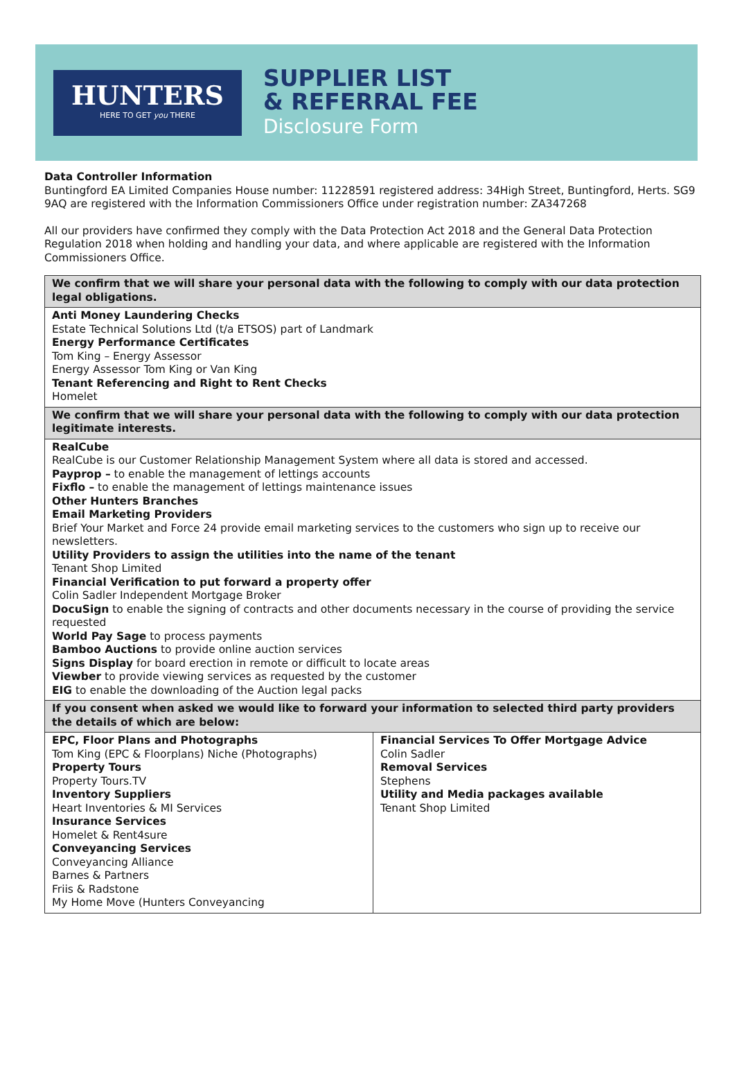HUNTERS
HERE TO GET you THERE
SUPPLIER LIST
& REFERRAL FEE
Disclosure Form
Data Controller Information
Buntingford EA Limited Companies House number: 11228591 registered address: 34High Street, Buntingford, Herts. SG9 9AQ are registered with the Information Commissioners Office under registration number: ZA347268
All our providers have confirmed they comply with the Data Protection Act 2018 and the General Data Protection Regulation 2018 when holding and handling your data, and where applicable are registered with the Information Commissioners Office.
| We confirm that we will share your personal data with the following to comply with our data protection legal obligations. | |
| Anti Money Laundering Checks Estate Technical Solutions Ltd (t/a ETSOS) part of Landmark Energy Performance Certificates Tom King – Energy Assessor Energy Assessor Tom King or Van King Tenant Referencing and Right to Rent Checks Homelet | |
| We confirm that we will share your personal data with the following to comply with our data protection legitimate interests. | |
| RealCube RealCube is our Customer Relationship Management System where all data is stored and accessed. Payprop – to enable the management of lettings accounts Fixflo – to enable the management of lettings maintenance issues Other Hunters Branches Email Marketing Providers Brief Your Market and Force 24 provide email marketing services to the customers who sign up to receive our newsletters. Utility Providers to assign the utilities into the name of the tenant Tenant Shop Limited Financial Verification to put forward a property offer Colin Sadler Independent Mortgage Broker DocuSign to enable the signing of contracts and other documents necessary in the course of providing the service requested World Pay Sage to process payments Bamboo Auctions to provide online auction services Signs Display for board erection in remote or difficult to locate areas Viewber to provide viewing services as requested by the customer EIG to enable the downloading of the Auction legal packs | |
| If you consent when asked we would like to forward your information to selected third party providers the details of which are below: | |
| EPC, Floor Plans and Photographs Tom King (EPC & Floorplans) Niche (Photographs) Property Tours Property Tours.TV Inventory Suppliers Heart Inventories & MI Services Insurance Services Homelet & Rent4sure Conveyancing Services Conveyancing Alliance Barnes & Partners Friis & Radstone My Home Move (Hunters Conveyancing | Financial Services To Offer Mortgage Advice Colin Sadler Removal Services Stephens Utility and Media packages available Tenant Shop Limited |